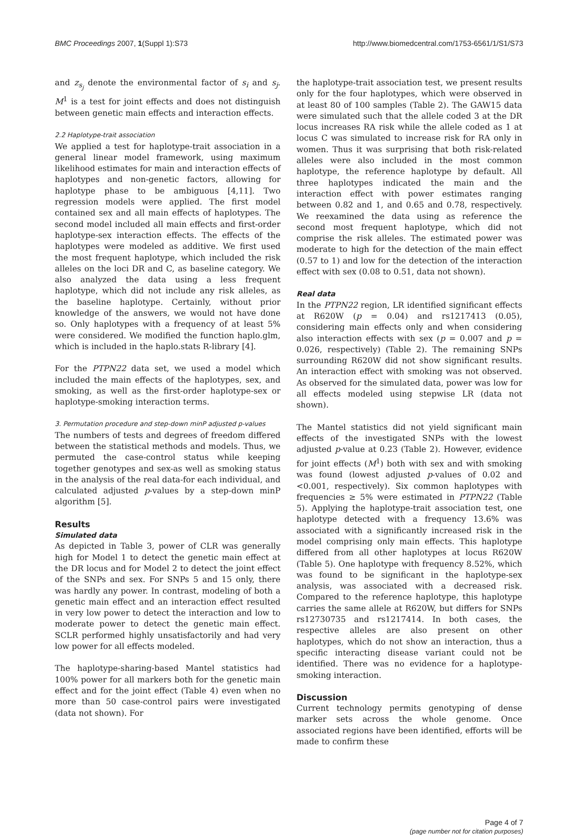BMC Proceedings 2007, 1(Suppl 1):S73 http://www.biomedcentral.com/1753-6561/1/S1/S73
and z<sub>s<sub>j</sub></sub> denote the environmental factor of s<sub>i</sub> and s<sub>j</sub>. M<sup>1</sup> is a test for joint effects and does not distinguish between genetic main effects and interaction effects.
2.2 Haplotype-trait association
We applied a test for haplotype-trait association in a general linear model framework, using maximum likelihood estimates for main and interaction effects of haplotypes and non-genetic factors, allowing for haplotype phase to be ambiguous [4,11]. Two regression models were applied. The first model contained sex and all main effects of haplotypes. The second model included all main effects and first-order haplotype-sex interaction effects. The effects of the haplotypes were modeled as additive. We first used the most frequent haplotype, which included the risk alleles on the loci DR and C, as baseline category. We also analyzed the data using a less frequent haplotype, which did not include any risk alleles, as the baseline haplotype. Certainly, without prior knowledge of the answers, we would not have done so. Only haplotypes with a frequency of at least 5% were considered. We modified the function haplo.glm, which is included in the haplo.stats R-library [4].
For the PTPN22 data set, we used a model which included the main effects of the haplotypes, sex, and smoking, as well as the first-order haplotype-sex or haplotype-smoking interaction terms.
3. Permutation procedure and step-down minP adjusted p-values
The numbers of tests and degrees of freedom differed between the statistical methods and models. Thus, we permuted the case-control status while keeping together genotypes and sex-as well as smoking status in the analysis of the real data-for each individual, and calculated adjusted p-values by a step-down minP algorithm [5].
Results
Simulated data
As depicted in Table 3, power of CLR was generally high for Model 1 to detect the genetic main effect at the DR locus and for Model 2 to detect the joint effect of the SNPs and sex. For SNPs 5 and 15 only, there was hardly any power. In contrast, modeling of both a genetic main effect and an interaction effect resulted in very low power to detect the interaction and low to moderate power to detect the genetic main effect. SCLR performed highly unsatisfactorily and had very low power for all effects modeled.
The haplotype-sharing-based Mantel statistics had 100% power for all markers both for the genetic main effect and for the joint effect (Table 4) even when no more than 50 case-control pairs were investigated (data not shown). For
the haplotype-trait association test, we present results only for the four haplotypes, which were observed in at least 80 of 100 samples (Table 2). The GAW15 data were simulated such that the allele coded 3 at the DR locus increases RA risk while the allele coded as 1 at locus C was simulated to increase risk for RA only in women. Thus it was surprising that both risk-related alleles were also included in the most common haplotype, the reference haplotype by default. All three haplotypes indicated the main and the interaction effect with power estimates ranging between 0.82 and 1, and 0.65 and 0.78, respectively. We reexamined the data using as reference the second most frequent haplotype, which did not comprise the risk alleles. The estimated power was moderate to high for the detection of the main effect (0.57 to 1) and low for the detection of the interaction effect with sex (0.08 to 0.51, data not shown).
Real data
In the PTPN22 region, LR identified significant effects at R620W (p = 0.04) and rs1217413 (0.05), considering main effects only and when considering also interaction effects with sex (p = 0.007 and p = 0.026, respectively) (Table 2). The remaining SNPs surrounding R620W did not show significant results. An interaction effect with smoking was not observed. As observed for the simulated data, power was low for all effects modeled using stepwise LR (data not shown).
The Mantel statistics did not yield significant main effects of the investigated SNPs with the lowest adjusted p-value at 0.23 (Table 2). However, evidence for joint effects (M<sup>1</sup>) both with sex and with smoking was found (lowest adjusted p-values of 0.02 and <0.001, respectively). Six common haplotypes with frequencies ≥ 5% were estimated in PTPN22 (Table 5). Applying the haplotype-trait association test, one haplotype detected with a frequency 13.6% was associated with a significantly increased risk in the model comprising only main effects. This haplotype differed from all other haplotypes at locus R620W (Table 5). One haplotype with frequency 8.52%, which was found to be significant in the haplotype-sex analysis, was associated with a decreased risk. Compared to the reference haplotype, this haplotype carries the same allele at R620W, but differs for SNPs rs12730735 and rs1217414. In both cases, the respective alleles are also present on other haplotypes, which do not show an interaction, thus a specific interacting disease variant could not be identified. There was no evidence for a haplotype-smoking interaction.
Discussion
Current technology permits genotyping of dense marker sets across the whole genome. Once associated regions have been identified, efforts will be made to confirm these
Page 4 of 7
(page number not for citation purposes)